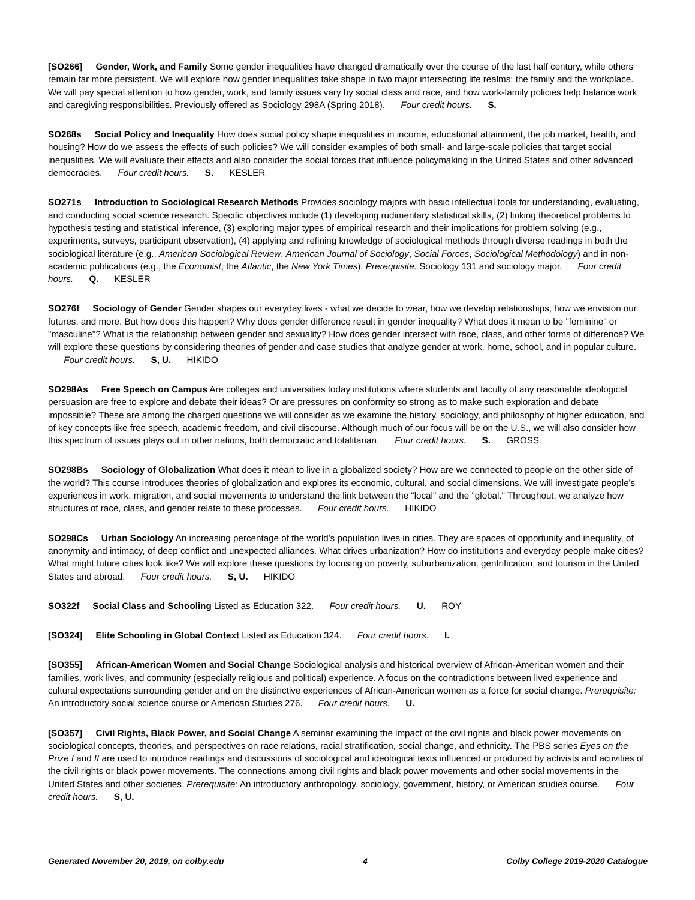[SO266] Gender, Work, and Family Some gender inequalities have changed dramatically over the course of the last half century, while others remain far more persistent. We will explore how gender inequalities take shape in two major intersecting life realms: the family and the workplace. We will pay special attention to how gender, work, and family issues vary by social class and race, and how work-family policies help balance work and caregiving responsibilities. Previously offered as Sociology 298A (Spring 2018). Four credit hours. S.
SO268s Social Policy and Inequality How does social policy shape inequalities in income, educational attainment, the job market, health, and housing? How do we assess the effects of such policies? We will consider examples of both small- and large-scale policies that target social inequalities. We will evaluate their effects and also consider the social forces that influence policymaking in the United States and other advanced democracies. Four credit hours. S. KESLER
SO271s Introduction to Sociological Research Methods Provides sociology majors with basic intellectual tools for understanding, evaluating, and conducting social science research. Specific objectives include (1) developing rudimentary statistical skills, (2) linking theoretical problems to hypothesis testing and statistical inference, (3) exploring major types of empirical research and their implications for problem solving (e.g., experiments, surveys, participant observation), (4) applying and refining knowledge of sociological methods through diverse readings in both the sociological literature (e.g., American Sociological Review, American Journal of Sociology, Social Forces, Sociological Methodology) and in non-academic publications (e.g., the Economist, the Atlantic, the New York Times). Prerequisite: Sociology 131 and sociology major. Four credit hours. Q. KESLER
SO276f Sociology of Gender Gender shapes our everyday lives - what we decide to wear, how we develop relationships, how we envision our futures, and more. But how does this happen? Why does gender difference result in gender inequality? What does it mean to be "feminine" or "masculine"? What is the relationship between gender and sexuality? How does gender intersect with race, class, and other forms of difference? We will explore these questions by considering theories of gender and case studies that analyze gender at work, home, school, and in popular culture. Four credit hours. S, U. HIKIDO
SO298As Free Speech on Campus Are colleges and universities today institutions where students and faculty of any reasonable ideological persuasion are free to explore and debate their ideas? Or are pressures on conformity so strong as to make such exploration and debate impossible? These are among the charged questions we will consider as we examine the history, sociology, and philosophy of higher education, and of key concepts like free speech, academic freedom, and civil discourse. Although much of our focus will be on the U.S., we will also consider how this spectrum of issues plays out in other nations, both democratic and totalitarian. Four credit hours. S. GROSS
SO298Bs Sociology of Globalization What does it mean to live in a globalized society? How are we connected to people on the other side of the world? This course introduces theories of globalization and explores its economic, cultural, and social dimensions. We will investigate people's experiences in work, migration, and social movements to understand the link between the "local" and the "global." Throughout, we analyze how structures of race, class, and gender relate to these processes. Four credit hours. HIKIDO
SO298Cs Urban Sociology An increasing percentage of the world's population lives in cities. They are spaces of opportunity and inequality, of anonymity and intimacy, of deep conflict and unexpected alliances. What drives urbanization? How do institutions and everyday people make cities? What might future cities look like? We will explore these questions by focusing on poverty, suburbanization, gentrification, and tourism in the United States and abroad. Four credit hours. S, U. HIKIDO
SO322f Social Class and Schooling Listed as Education 322. Four credit hours. U. ROY
[SO324] Elite Schooling in Global Context Listed as Education 324. Four credit hours. I.
[SO355] African-American Women and Social Change Sociological analysis and historical overview of African-American women and their families, work lives, and community (especially religious and political) experience. A focus on the contradictions between lived experience and cultural expectations surrounding gender and on the distinctive experiences of African-American women as a force for social change. Prerequisite: An introductory social science course or American Studies 276. Four credit hours. U.
[SO357] Civil Rights, Black Power, and Social Change A seminar examining the impact of the civil rights and black power movements on sociological concepts, theories, and perspectives on race relations, racial stratification, social change, and ethnicity. The PBS series Eyes on the Prize I and II are used to introduce readings and discussions of sociological and ideological texts influenced or produced by activists and activities of the civil rights or black power movements. The connections among civil rights and black power movements and other social movements in the United States and other societies. Prerequisite: An introductory anthropology, sociology, government, history, or American studies course. Four credit hours. S, U.
Generated November 20, 2019, on colby.edu 4 Colby College 2019-2020 Catalogue